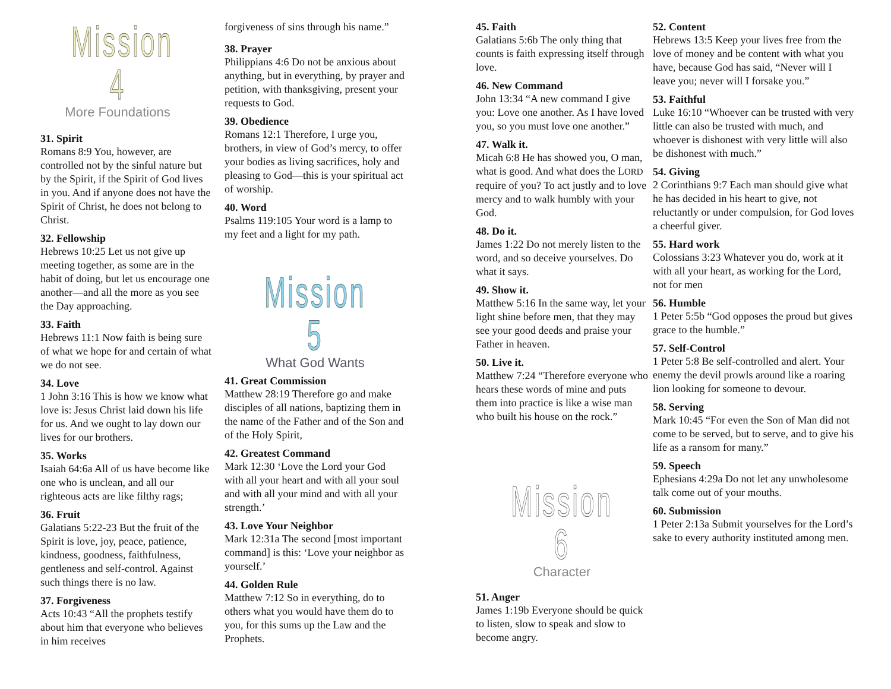Mission 4
More Foundations
31. Spirit
Romans 8:9 You, however, are controlled not by the sinful nature but by the Spirit, if the Spirit of God lives in you. And if anyone does not have the Spirit of Christ, he does not belong to Christ.
32. Fellowship
Hebrews 10:25 Let us not give up meeting together, as some are in the habit of doing, but let us encourage one another—and all the more as you see the Day approaching.
33. Faith
Hebrews 11:1 Now faith is being sure of what we hope for and certain of what we do not see.
34. Love
1 John 3:16 This is how we know what love is: Jesus Christ laid down his life for us. And we ought to lay down our lives for our brothers.
35. Works
Isaiah 64:6a All of us have become like one who is unclean, and all our righteous acts are like filthy rags;
36. Fruit
Galatians 5:22-23 But the fruit of the Spirit is love, joy, peace, patience, kindness, goodness, faithfulness, gentleness and self-control. Against such things there is no law.
37. Forgiveness
Acts 10:43 “All the prophets testify about him that everyone who believes in him receives
forgiveness of sins through his name.”
38. Prayer
Philippians 4:6 Do not be anxious about anything, but in everything, by prayer and petition, with thanksgiving, present your requests to God.
39. Obedience
Romans 12:1 Therefore, I urge you, brothers, in view of God’s mercy, to offer your bodies as living sacrifices, holy and pleasing to God—this is your spiritual act of worship.
40. Word
Psalms 119:105 Your word is a lamp to my feet and a light for my path.
Mission 5
What God Wants
41. Great Commission
Matthew 28:19 Therefore go and make disciples of all nations, baptizing them in the name of the Father and of the Son and of the Holy Spirit,
42. Greatest Command
Mark 12:30 ‘Love the Lord your God with all your heart and with all your soul and with all your mind and with all your strength.’
43. Love Your Neighbor
Mark 12:31a The second [most important command] is this: ‘Love your neighbor as yourself.’
44. Golden Rule
Matthew 7:12 So in everything, do to others what you would have them do to you, for this sums up the Law and the Prophets.
45. Faith
Galatians 5:6b The only thing that counts is faith expressing itself through love.
46. New Command
John 13:34 “A new command I give you: Love one another. As I have loved you, so you must love one another.”
47. Walk it.
Micah 6:8 He has showed you, O man, what is good. And what does the LORD require of you? To act justly and to love mercy and to walk humbly with your God.
48. Do it.
James 1:22 Do not merely listen to the word, and so deceive yourselves. Do what it says.
49. Show it.
Matthew 5:16 In the same way, let your light shine before men, that they may see your good deeds and praise your Father in heaven.
50. Live it.
Matthew 7:24 “Therefore everyone who hears these words of mine and puts them into practice is like a wise man who built his house on the rock.”
Mission 6
Character
51. Anger
James 1:19b Everyone should be quick to listen, slow to speak and slow to become angry.
52. Content
Hebrews 13:5 Keep your lives free from the love of money and be content with what you have, because God has said, “Never will I leave you; never will I forsake you.”
53. Faithful
Luke 16:10 “Whoever can be trusted with very little can also be trusted with much, and whoever is dishonest with very little will also be dishonest with much.”
54. Giving
2 Corinthians 9:7 Each man should give what he has decided in his heart to give, not reluctantly or under compulsion, for God loves a cheerful giver.
55. Hard work
Colossians 3:23 Whatever you do, work at it with all your heart, as working for the Lord, not for men
56. Humble
1 Peter 5:5b “God opposes the proud but gives grace to the humble.”
57. Self-Control
1 Peter 5:8 Be self-controlled and alert. Your enemy the devil prowls around like a roaring lion looking for someone to devour.
58. Serving
Mark 10:45 “For even the Son of Man did not come to be served, but to serve, and to give his life as a ransom for many.”
59. Speech
Ephesians 4:29a Do not let any unwholesome talk come out of your mouths.
60. Submission
1 Peter 2:13a Submit yourselves for the Lord’s sake to every authority instituted among men.